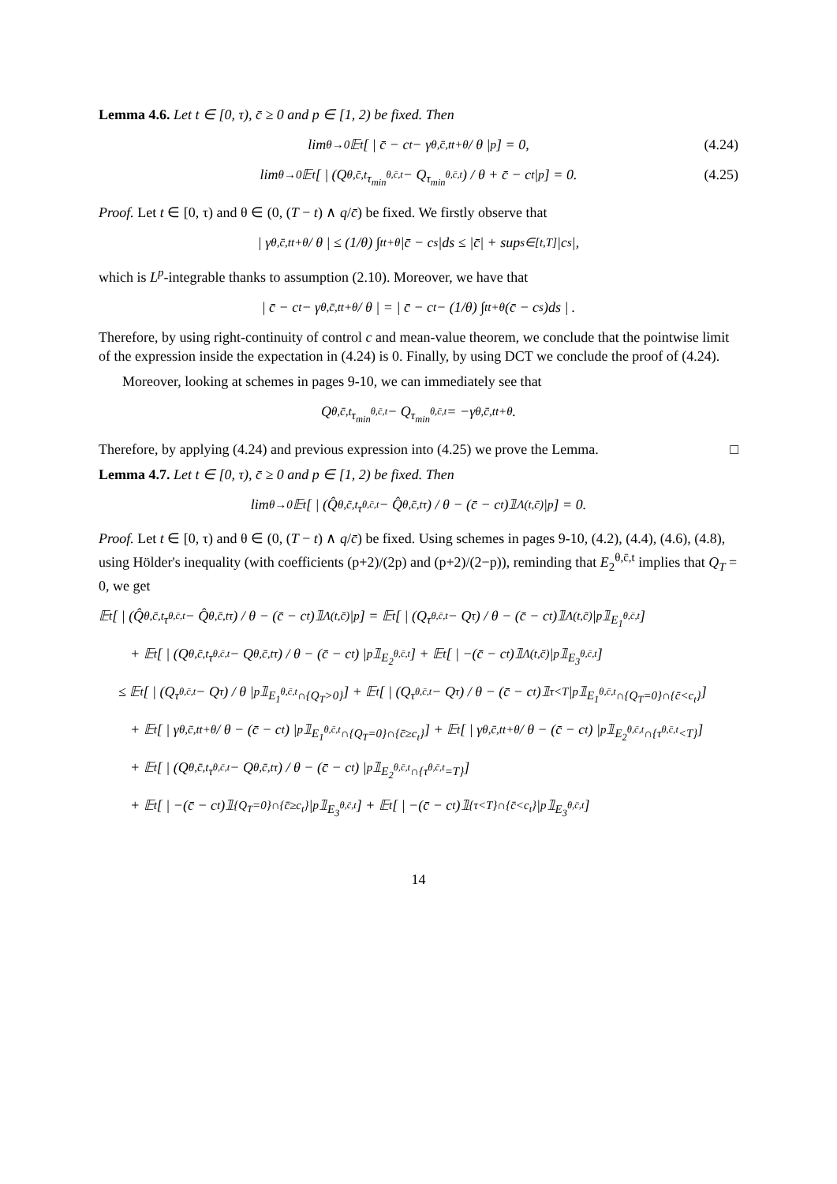Lemma 4.6. Let t ∈ [0, τ), c̄ ≥ 0 and p ∈ [1, 2) be fixed. Then
lim<sub>θ→0</sub> 𝔼<sup>t</sup> [ | c̄ − c<sub>t</sub> − γ<sup>θ,c̄,t</sup><sub>t+θ</sub> / θ |<sup>p</sup> ] = 0, (4.24)
lim<sub>θ→0</sub> 𝔼<sup>t</sup> [ | (Q<sup>θ,c̄,t</sup><sub>τ<sub>min</sub><sup>θ,c̄,t</sup></sub> − Q<sub>τ<sub>min</sub><sup>θ,c̄,t</sup></sub>) / θ + c̄ − c<sub>t</sub> |<sup>p</sup> ] = 0. (4.25)
Proof. Let t ∈ [0, τ) and θ ∈ (0, (T − t) ∧ q/c̄) be fixed. We firstly observe that
| γ<sup>θ,c̄,t</sup><sub>t+θ</sub> / θ | ≤ (1/θ) ∫<sub>t</sub><sup>t+θ</sup> |c̄ − c<sub>s</sub>|ds ≤ |c̄| + sup<sub>s∈[t,T]</sub> |c<sub>s</sub>|,
which is L<sup>p</sup>-integrable thanks to assumption (2.10). Moreover, we have that
| c̄ − c<sub>t</sub> − γ<sup>θ,c̄,t</sup><sub>t+θ</sub> / θ | = | c̄ − c<sub>t</sub> − (1/θ) ∫<sub>t</sub><sup>t+θ</sup> (c̄ − c<sub>s</sub>)ds | .
Therefore, by using right-continuity of control c and mean-value theorem, we conclude that the pointwise limit of the expression inside the expectation in (4.24) is 0. Finally, by using DCT we conclude the proof of (4.24).
Moreover, looking at schemes in pages 9-10, we can immediately see that
Q<sup>θ,c̄,t</sup><sub>τ<sub>min</sub><sup>θ,c̄,t</sup></sub> − Q<sub>τ<sub>min</sub><sup>θ,c̄,t</sup></sub> = −γ<sup>θ,c̄,t</sup><sub>t+θ</sub>.
Therefore, by applying (4.24) and previous expression into (4.25) we prove the Lemma. □
Lemma 4.7. Let t ∈ [0, τ), c̄ ≥ 0 and p ∈ [1, 2) be fixed. Then
lim<sub>θ→0</sub> 𝔼<sup>t</sup> [ | (Q̂<sup>θ,c̄,t</sup><sub>τ<sup>θ,c̄,t</sup></sub> − Q̂<sup>θ,c̄,t</sup><sub>τ</sub>) / θ − (c̄ − c<sub>t</sub>)𝟙<sub>Λ(t,c̄)</sub> |<sup>p</sup> ] = 0.
Proof. Let t ∈ [0, τ) and θ ∈ (0, (T − t) ∧ q/c̄) be fixed. Using schemes in pages 9-10, (4.2), (4.4), (4.6), (4.8), using Hölder's inequality (with coefficients (p+2)/(2p) and (p+2)/(2−p)), reminding that E<sub>2</sub><sup>θ,c̄,t</sup> implies that Q<sub>T</sub> = 0, we get
𝔼<sup>t</sup> [ | (Q̂<sup>θ,c̄,t</sup><sub>τ<sup>θ,c̄,t</sup></sub> − Q̂<sup>θ,c̄,t</sup><sub>τ</sub>) / θ − (c̄ − c<sub>t</sub>)𝟙<sub>Λ(t,c̄)</sub> |<sup>p</sup> ] = 𝔼<sup>t</sup> [ | (Q<sub>τ<sup>θ,c̄,t</sup></sub> − Q<sub>τ</sub>) / θ − (c̄ − c<sub>t</sub>)𝟙<sub>Λ(t,c̄)</sub> |<sup>p</sup> 𝟙<sub>E<sub>1</sub><sup>θ,c̄,t</sup></sub> ]
+ 𝔼<sup>t</sup> [ | (Q<sup>θ,c̄,t</sup><sub>τ<sup>θ,c̄,t</sup></sub> − Q<sup>θ,c̄,t</sup><sub>τ</sub>) / θ − (c̄ − c<sub>t</sub>) |<sup>p</sup> 𝟙<sub>E<sub>2</sub><sup>θ,c̄,t</sup></sub> ] + 𝔼<sup>t</sup> [ | −(c̄ − c<sub>t</sub>)𝟙<sub>Λ(t,c̄)</sub> |<sup>p</sup> 𝟙<sub>E<sub>3</sub><sup>θ,c̄,t</sup></sub> ]
≤ 𝔼<sup>t</sup> [ | (Q<sub>τ<sup>θ,c̄,t</sup></sub> − Q<sub>τ</sub>) / θ |<sup>p</sup> 𝟙<sub>E<sub>1</sub><sup>θ,c̄,t</sup>∩{Q<sub>T</sub>>0}</sub> ] + 𝔼<sup>t</sup> [ | (Q<sub>τ<sup>θ,c̄,t</sup></sub> − Q<sub>τ</sub>) / θ − (c̄ − c<sub>t</sub>)𝟙<sub>τ<T</sub> |<sup>p</sup> 𝟙<sub>E<sub>1</sub><sup>θ,c̄,t</sup>∩{Q<sub>T</sub>=0}∩{c̄<c<sub>t</sub>}</sub> ]
+ 𝔼<sup>t</sup> [ | γ<sup>θ,c̄,t</sup><sub>t+θ</sub> / θ − (c̄ − c<sub>t</sub>) |<sup>p</sup> 𝟙<sub>E<sub>1</sub><sup>θ,c̄,t</sup>∩{Q<sub>T</sub>=0}∩{c̄≥c<sub>t</sub>}</sub> ] + 𝔼<sup>t</sup> [ | γ<sup>θ,c̄,t</sup><sub>t+θ</sub> / θ − (c̄ − c<sub>t</sub>) |<sup>p</sup> 𝟙<sub>E<sub>2</sub><sup>θ,c̄,t</sup>∩{τ<sup>θ,c̄,t</sup><T}</sub> ]
+ 𝔼<sup>t</sup> [ | (Q<sup>θ,c̄,t</sup><sub>τ<sup>θ,c̄,t</sup></sub> − Q<sup>θ,c̄,t</sup><sub>τ</sub>) / θ − (c̄ − c<sub>t</sub>) |<sup>p</sup> 𝟙<sub>E<sub>2</sub><sup>θ,c̄,t</sup>∩{τ<sup>θ,c̄,t</sup>=T}</sub> ]
+ 𝔼<sup>t</sup> [ | −(c̄ − c<sub>t</sub>)𝟙<sub>{Q<sub>T</sub>=0}∩{c̄≥c<sub>t</sub>}</sub> |<sup>p</sup> 𝟙<sub>E<sub>3</sub><sup>θ,c̄,t</sup></sub> ] + 𝔼<sup>t</sup> [ | −(c̄ − c<sub>t</sub>)𝟙<sub>{τ<T}∩{c̄<c<sub>t</sub>}</sub> |<sup>p</sup> 𝟙<sub>E<sub>3</sub><sup>θ,c̄,t</sup></sub> ]
14